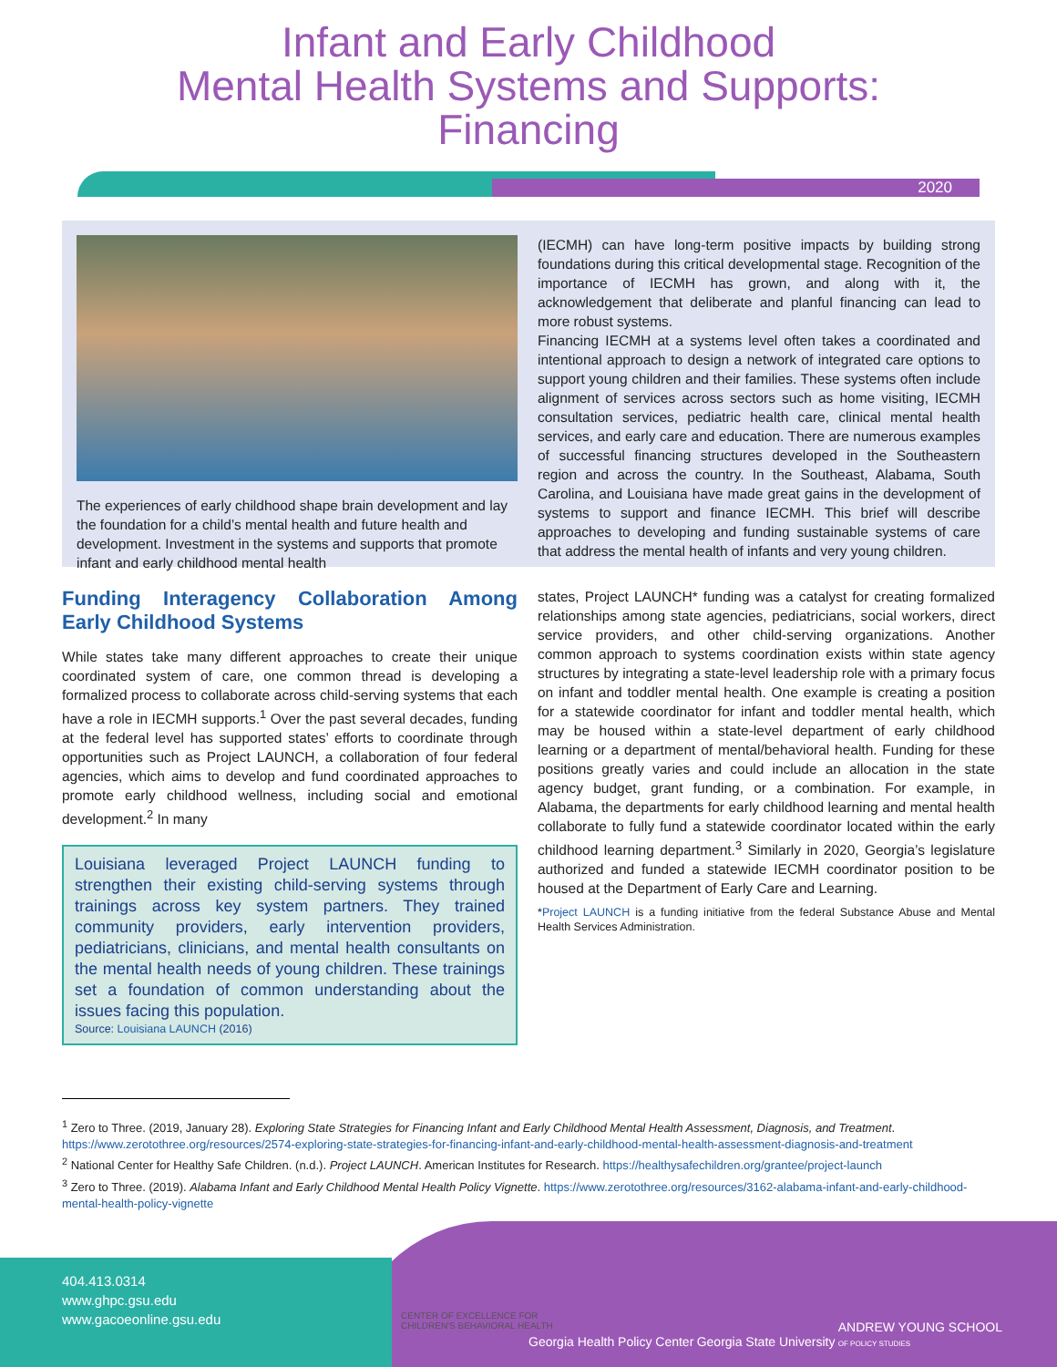Infant and Early Childhood
Mental Health Systems and Supports:
Financing
2020
The experiences of early childhood shape brain development and lay the foundation for a child’s mental health and future health and development. Investment in the systems and supports that promote infant and early childhood mental health
(IECMH) can have long-term positive impacts by building strong foundations during this critical developmental stage. Recognition of the importance of IECMH has grown, and along with it, the acknowledgement that deliberate and planful financing can lead to more robust systems.
Financing IECMH at a systems level often takes a coordinated and intentional approach to design a network of integrated care options to support young children and their families. These systems often include alignment of services across sectors such as home visiting, IECMH consultation services, pediatric health care, clinical mental health services, and early care and education. There are numerous examples of successful financing structures developed in the Southeastern region and across the country. In the Southeast, Alabama, South Carolina, and Louisiana have made great gains in the development of systems to support and finance IECMH. This brief will describe approaches to developing and funding sustainable systems of care that address the mental health of infants and very young children.
Funding Interagency Collaboration Among Early Childhood Systems
While states take many different approaches to create their unique coordinated system of care, one common thread is developing a formalized process to collaborate across child-serving systems that each have a role in IECMH supports.<sup>1</sup> Over the past several decades, funding at the federal level has supported states’ efforts to coordinate through opportunities such as Project LAUNCH, a collaboration of four federal agencies, which aims to develop and fund coordinated approaches to promote early childhood wellness, including social and emotional development.<sup>2</sup> In many
Louisiana leveraged Project LAUNCH funding to strengthen their existing child-serving systems through trainings across key system partners. They trained community providers, early intervention providers, pediatricians, clinicians, and mental health consultants on the mental health needs of young children. These trainings set a foundation of common understanding about the issues facing this population.
Source: Louisiana LAUNCH (2016)
states, Project LAUNCH* funding was a catalyst for creating formalized relationships among state agencies, pediatricians, social workers, direct service providers, and other child-serving organizations. Another common approach to systems coordination exists within state agency structures by integrating a state-level leadership role with a primary focus on infant and toddler mental health. One example is creating a position for a statewide coordinator for infant and toddler mental health, which may be housed within a state-level department of early childhood learning or a department of mental/behavioral health. Funding for these positions greatly varies and could include an allocation in the state agency budget, grant funding, or a combination. For example, in Alabama, the departments for early childhood learning and mental health collaborate to fully fund a statewide coordinator located within the early childhood learning department.<sup>3</sup> Similarly in 2020, Georgia’s legislature authorized and funded a statewide IECMH coordinator position to be housed at the Department of Early Care and Learning.
*Project LAUNCH is a funding initiative from the federal Substance Abuse and Mental Health Services Administration.
<sup>1</sup> Zero to Three. (2019, January 28). Exploring State Strategies for Financing Infant and Early Childhood Mental Health Assessment, Diagnosis, and Treatment. https://www.zerotothree.org/resources/2574-exploring-state-strategies-for-financing-infant-and-early-childhood-mental-health-assessment-diagnosis-and-treatment
<sup>2</sup> National Center for Healthy Safe Children. (n.d.). Project LAUNCH. American Institutes for Research. https://healthysafechildren.org/grantee/project-launch
<sup>3</sup> Zero to Three. (2019). Alabama Infant and Early Childhood Mental Health Policy Vignette. https://www.zerotothree.org/resources/3162-alabama-infant-and-early-childhood-mental-health-policy-vignette
404.413.0314
www.ghpc.gsu.edu
www.gacoeonline.gsu.edu
CENTER OF EXCELLENCE FOR
CHILDREN'S BEHAVIORAL HEALTH
Georgia Health Policy Center Georgia State University ANDREW YOUNG SCHOOL
OF POLICY STUDIES